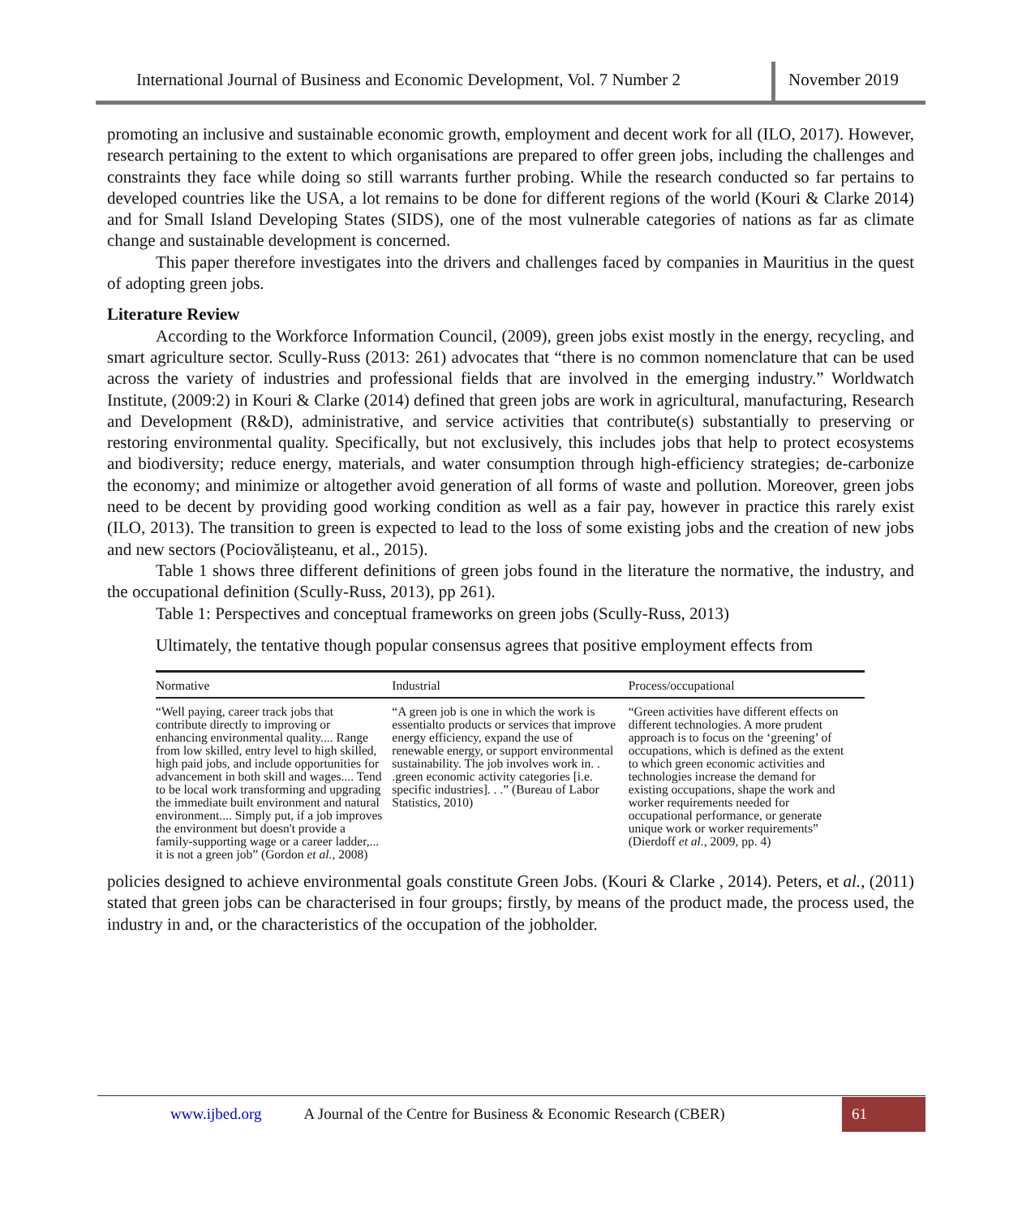International Journal of Business and Economic Development, Vol. 7 Number 2
November 2019
promoting an inclusive and sustainable economic growth, employment and decent work for all (ILO, 2017). However, research pertaining to the extent to which organisations are prepared to offer green jobs, including the challenges and constraints they face while doing so still warrants further probing. While the research conducted so far pertains to developed countries like the USA, a lot remains to be done for different regions of the world (Kouri & Clarke 2014) and for Small Island Developing States (SIDS), one of the most vulnerable categories of nations as far as climate change and sustainable development is concerned.
This paper therefore investigates into the drivers and challenges faced by companies in Mauritius in the quest of adopting green jobs.
Literature Review
According to the Workforce Information Council, (2009), green jobs exist mostly in the energy, recycling, and smart agriculture sector. Scully-Russ (2013: 261) advocates that “there is no common nomenclature that can be used across the variety of industries and professional fields that are involved in the emerging industry.” Worldwatch Institute, (2009:2) in Kouri & Clarke (2014) defined that green jobs are work in agricultural, manufacturing, Research and Development (R&D), administrative, and service activities that contribute(s) substantially to preserving or restoring environmental quality. Specifically, but not exclusively, this includes jobs that help to protect ecosystems and biodiversity; reduce energy, materials, and water consumption through high-efficiency strategies; de-carbonize the economy; and minimize or altogether avoid generation of all forms of waste and pollution. Moreover, green jobs need to be decent by providing good working condition as well as a fair pay, however in practice this rarely exist (ILO, 2013). The transition to green is expected to lead to the loss of some existing jobs and the creation of new jobs and new sectors (Pociovălișteanu, et al., 2015).
Table 1 shows three different definitions of green jobs found in the literature the normative, the industry, and the occupational definition (Scully-Russ, 2013), pp 261).
Table 1: Perspectives and conceptual frameworks on green jobs (Scully-Russ, 2013)
Ultimately, the tentative though popular consensus agrees that positive employment effects from
| Normative | Industrial | Process/occupational |
| --- | --- | --- |
| “Well paying, career track jobs that contribute directly to improving or enhancing environmental quality.... Range from low skilled, entry level to high skilled, high paid jobs, and include opportunities for advancement in both skill and wages.... Tend to be local work transforming and upgrading the immediate built environment and natural environment.... Simply put, if a job improves the environment but doesn't provide a family-supporting wage or a career ladder,... it is not a green job” (Gordon et al. , 2008) | “A green job is one in which the work is essentialto products or services that improve energy efficiency, expand the use of renewable energy, or support environmental sustainability. The job involves work in. . .green economic activity categories [i.e. specific industries]. . .” (Bureau of Labor Statistics, 2010) | “Green activities have different effects on different technologies. A more prudent approach is to focus on the ‘greening’ of occupations, which is defined as the extent to which green economic activities and technologies increase the demand for existing occupations, shape the work and worker requirements needed for occupational performance, or generate unique work or worker requirements” (Dierdoff et al. , 2009, pp. 4) |
policies designed to achieve environmental goals constitute Green Jobs. (Kouri & Clarke , 2014). Peters, et al., (2011) stated that green jobs can be characterised in four groups; firstly, by means of the product made, the process used, the industry in and, or the characteristics of the occupation of the jobholder.
www.ijbed.org A Journal of the Centre for Business & Economic Research (CBER) 61